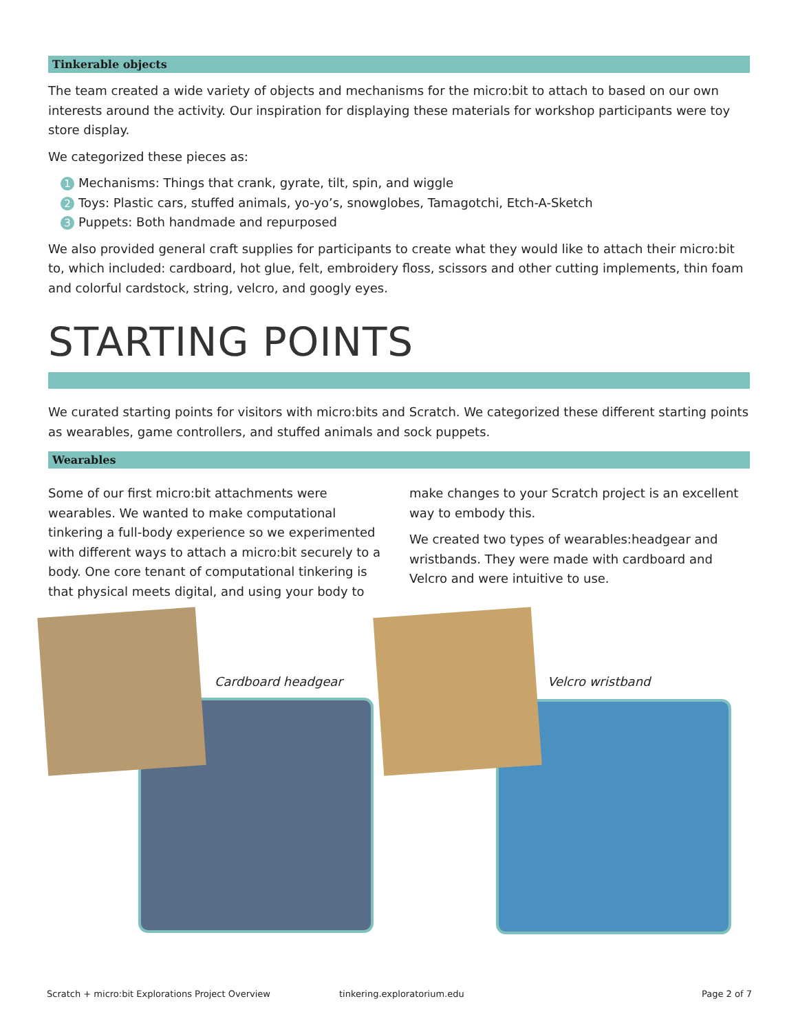Tinkerable objects
The team created a wide variety of objects and mechanisms for the micro:bit to attach to based on our own interests around the activity. Our inspiration for displaying these materials for workshop participants were toy store display.
We categorized these pieces as:
1 Mechanisms: Things that crank, gyrate, tilt, spin, and wiggle
2 Toys: Plastic cars, stuffed animals, yo-yo’s, snowglobes, Tamagotchi, Etch-A-Sketch
3 Puppets: Both handmade and repurposed
We also provided general craft supplies for participants to create what they would like to attach their micro:bit to, which included: cardboard, hot glue, felt, embroidery floss, scissors and other cutting implements, thin foam and colorful cardstock, string, velcro, and googly eyes.
STARTING POINTS
We curated starting points for visitors with micro:bits and Scratch. We categorized these different starting points as wearables, game controllers, and stuffed animals and sock puppets.
Wearables
Some of our first micro:bit attachments were wearables. We wanted to make computational tinkering a full-body experience so we experimented with different ways to attach a micro:bit securely to a body. One core tenant of computational tinkering is that physical meets digital, and using your body to
make changes to your Scratch project is an excellent way to embody this.
We created two types of wearables:headgear and wristbands. They were made with cardboard and Velcro and were intuitive to use.
Cardboard headgear Velcro wristband
Scratch + micro:bit Explorations Project Overview
tinkering.exploratorium.edu Page 2 of 7